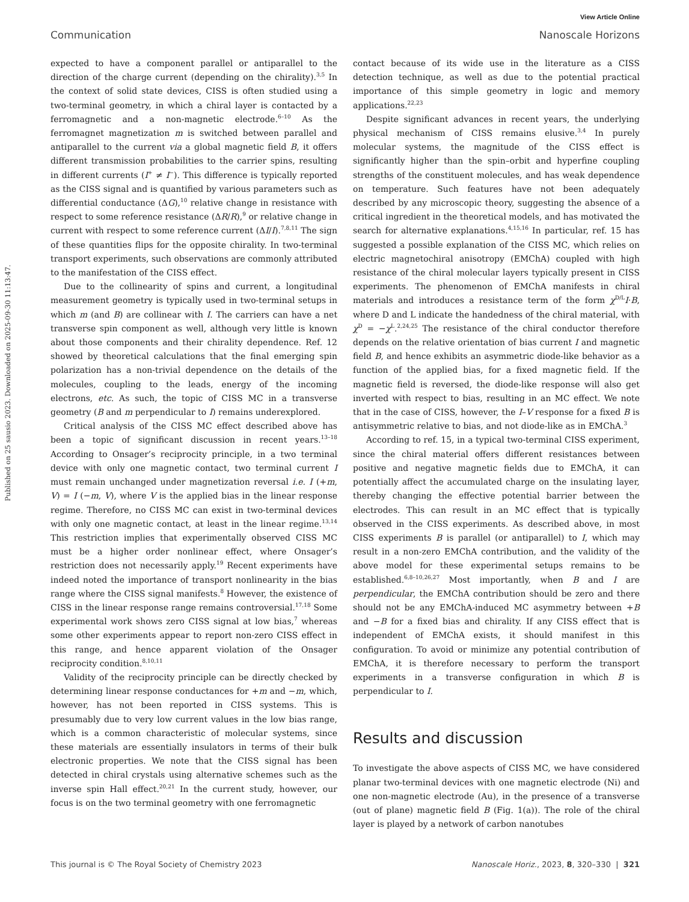View Article Online
Communication Nanoscale Horizons
Published on 25 sausio 2023. Downloaded on 2025-09-30 11:13:47.
expected to have a component parallel or antiparallel to the direction of the charge current (depending on the chirality).<sup>3,5</sup> In the context of solid state devices, CISS is often studied using a two-terminal geometry, in which a chiral layer is contacted by a ferromagnetic and a non-magnetic electrode.<sup>6–10</sup> As the ferromagnet magnetization m is switched between parallel and antiparallel to the current via a global magnetic field B, it offers different transmission probabilities to the carrier spins, resulting in different currents (I<sup>+</sup> ≠ I<sup>−</sup>). This difference is typically reported as the CISS signal and is quantified by various parameters such as differential conductance (ΔG),<sup>10</sup> relative change in resistance with respect to some reference resistance (ΔR/R),<sup>9</sup> or relative change in current with respect to some reference current (ΔI/I).<sup>7,8,11</sup> The sign of these quantities flips for the opposite chirality. In two-terminal transport experiments, such observations are commonly attributed to the manifestation of the CISS effect.
Due to the collinearity of spins and current, a longitudinal measurement geometry is typically used in two-terminal setups in which m (and B) are collinear with I. The carriers can have a net transverse spin component as well, although very little is known about those components and their chirality dependence. Ref. 12 showed by theoretical calculations that the final emerging spin polarization has a non-trivial dependence on the details of the molecules, coupling to the leads, energy of the incoming electrons, etc. As such, the topic of CISS MC in a transverse geometry (B and m perpendicular to I) remains underexplored.
Critical analysis of the CISS MC effect described above has been a topic of significant discussion in recent years.<sup>13–18</sup> According to Onsager’s reciprocity principle, in a two terminal device with only one magnetic contact, two terminal current I must remain unchanged under magnetization reversal i.e. I (+m, V) = I (−m, V), where V is the applied bias in the linear response regime. Therefore, no CISS MC can exist in two-terminal devices with only one magnetic contact, at least in the linear regime.<sup>13,14</sup> This restriction implies that experimentally observed CISS MC must be a higher order nonlinear effect, where Onsager’s restriction does not necessarily apply.<sup>19</sup> Recent experiments have indeed noted the importance of transport nonlinearity in the bias range where the CISS signal manifests.<sup>8</sup> However, the existence of CISS in the linear response range remains controversial.<sup>17,18</sup> Some experimental work shows zero CISS signal at low bias,<sup>7</sup> whereas some other experiments appear to report non-zero CISS effect in this range, and hence apparent violation of the Onsager reciprocity condition.<sup>8,10,11</sup>
Validity of the reciprocity principle can be directly checked by determining linear response conductances for +m and −m, which, however, has not been reported in CISS systems. This is presumably due to very low current values in the low bias range, which is a common characteristic of molecular systems, since these materials are essentially insulators in terms of their bulk electronic properties. We note that the CISS signal has been detected in chiral crystals using alternative schemes such as the inverse spin Hall effect.<sup>20,21</sup> In the current study, however, our focus is on the two terminal geometry with one ferromagnetic
contact because of its wide use in the literature as a CISS detection technique, as well as due to the potential practical importance of this simple geometry in logic and memory applications.<sup>22,23</sup>
Despite significant advances in recent years, the underlying physical mechanism of CISS remains elusive.<sup>3,4</sup> In purely molecular systems, the magnitude of the CISS effect is significantly higher than the spin–orbit and hyperfine coupling strengths of the constituent molecules, and has weak dependence on temperature. Such features have not been adequately described by any microscopic theory, suggesting the absence of a critical ingredient in the theoretical models, and has motivated the search for alternative explanations.<sup>4,15,16</sup> In particular, ref. 15 has suggested a possible explanation of the CISS MC, which relies on electric magnetochiral anisotropy (EMChA) coupled with high resistance of the chiral molecular layers typically present in CISS experiments. The phenomenon of EMChA manifests in chiral materials and introduces a resistance term of the form χ<sup>D/L</sup>I·B, where D and L indicate the handedness of the chiral material, with χ<sup>D</sup> = −χ<sup>L</sup>.<sup>2,24,25</sup> The resistance of the chiral conductor therefore depends on the relative orientation of bias current I and magnetic field B, and hence exhibits an asymmetric diode-like behavior as a function of the applied bias, for a fixed magnetic field. If the magnetic field is reversed, the diode-like response will also get inverted with respect to bias, resulting in an MC effect. We note that in the case of CISS, however, the I–V response for a fixed B is antisymmetric relative to bias, and not diode-like as in EMChA.<sup>3</sup>
According to ref. 15, in a typical two-terminal CISS experiment, since the chiral material offers different resistances between positive and negative magnetic fields due to EMChA, it can potentially affect the accumulated charge on the insulating layer, thereby changing the effective potential barrier between the electrodes. This can result in an MC effect that is typically observed in the CISS experiments. As described above, in most CISS experiments B is parallel (or antiparallel) to I, which may result in a non-zero EMChA contribution, and the validity of the above model for these experimental setups remains to be established.<sup>6,8–10,26,27</sup> Most importantly, when B and I are perpendicular, the EMChA contribution should be zero and there should not be any EMChA-induced MC asymmetry between +B and −B for a fixed bias and chirality. If any CISS effect that is independent of EMChA exists, it should manifest in this configuration. To avoid or minimize any potential contribution of EMChA, it is therefore necessary to perform the transport experiments in a transverse configuration in which B is perpendicular to I.
Results and discussion
To investigate the above aspects of CISS MC, we have considered planar two-terminal devices with one magnetic electrode (Ni) and one non-magnetic electrode (Au), in the presence of a transverse (out of plane) magnetic field B (Fig. 1(a)). The role of the chiral layer is played by a network of carbon nanotubes
This journal is © The Royal Society of Chemistry 2023 Nanoscale Horiz., 2023, 8, 320–330 | 321